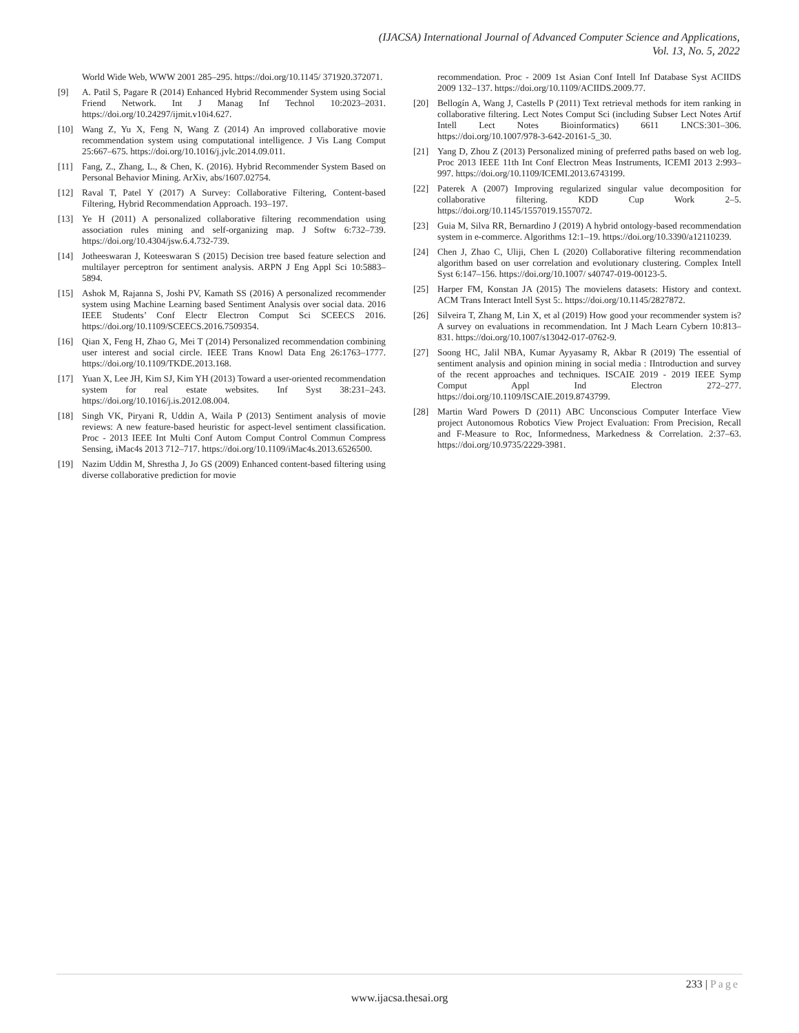(IJACSA) International Journal of Advanced Computer Science and Applications,
Vol. 13, No. 5, 2022
World Wide Web, WWW 2001 285–295. https://doi.org/10.1145/ 371920.372071.
[9] A. Patil S, Pagare R (2014) Enhanced Hybrid Recommender System using Social Friend Network. Int J Manag Inf Technol 10:2023–2031. https://doi.org/10.24297/ijmit.v10i4.627.
[10] Wang Z, Yu X, Feng N, Wang Z (2014) An improved collaborative movie recommendation system using computational intelligence. J Vis Lang Comput 25:667–675. https://doi.org/10.1016/j.jvlc.2014.09.011.
[11] Fang, Z., Zhang, L., & Chen, K. (2016). Hybrid Recommender System Based on Personal Behavior Mining. ArXiv, abs/1607.02754.
[12] Raval T, Patel Y (2017) A Survey: Collaborative Filtering, Content-based Filtering, Hybrid Recommendation Approach. 193–197.
[13] Ye H (2011) A personalized collaborative filtering recommendation using association rules mining and self-organizing map. J Softw 6:732–739. https://doi.org/10.4304/jsw.6.4.732-739.
[14] Jotheeswaran J, Koteeswaran S (2015) Decision tree based feature selection and multilayer perceptron for sentiment analysis. ARPN J Eng Appl Sci 10:5883–5894.
[15] Ashok M, Rajanna S, Joshi PV, Kamath SS (2016) A personalized recommender system using Machine Learning based Sentiment Analysis over social data. 2016 IEEE Students’ Conf Electr Electron Comput Sci SCEECS 2016. https://doi.org/10.1109/SCEECS.2016.7509354.
[16] Qian X, Feng H, Zhao G, Mei T (2014) Personalized recommendation combining user interest and social circle. IEEE Trans Knowl Data Eng 26:1763–1777. https://doi.org/10.1109/TKDE.2013.168.
[17] Yuan X, Lee JH, Kim SJ, Kim YH (2013) Toward a user-oriented recommendation system for real estate websites. Inf Syst 38:231–243. https://doi.org/10.1016/j.is.2012.08.004.
[18] Singh VK, Piryani R, Uddin A, Waila P (2013) Sentiment analysis of movie reviews: A new feature-based heuristic for aspect-level sentiment classification. Proc - 2013 IEEE Int Multi Conf Autom Comput Control Commun Compress Sensing, iMac4s 2013 712–717. https://doi.org/10.1109/iMac4s.2013.6526500.
[19] Nazim Uddin M, Shrestha J, Jo GS (2009) Enhanced content-based filtering using diverse collaborative prediction for movie
recommendation. Proc - 2009 1st Asian Conf Intell Inf Database Syst ACIIDS 2009 132–137. https://doi.org/10.1109/ACIIDS.2009.77.
[20] Bellogín A, Wang J, Castells P (2011) Text retrieval methods for item ranking in collaborative filtering. Lect Notes Comput Sci (including Subser Lect Notes Artif Intell Lect Notes Bioinformatics) 6611 LNCS:301–306. https://doi.org/10.1007/978-3-642-20161-5_30.
[21] Yang D, Zhou Z (2013) Personalized mining of preferred paths based on web log. Proc 2013 IEEE 11th Int Conf Electron Meas Instruments, ICEMI 2013 2:993–997. https://doi.org/10.1109/ICEMI.2013.6743199.
[22] Paterek A (2007) Improving regularized singular value decomposition for collaborative filtering. KDD Cup Work 2–5. https://doi.org/10.1145/1557019.1557072.
[23] Guia M, Silva RR, Bernardino J (2019) A hybrid ontology-based recommendation system in e-commerce. Algorithms 12:1–19. https://doi.org/10.3390/a12110239.
[24] Chen J, Zhao C, Uliji, Chen L (2020) Collaborative filtering recommendation algorithm based on user correlation and evolutionary clustering. Complex Intell Syst 6:147–156. https://doi.org/10.1007/ s40747-019-00123-5.
[25] Harper FM, Konstan JA (2015) The movielens datasets: History and context. ACM Trans Interact Intell Syst 5:. https://doi.org/10.1145/2827872.
[26] Silveira T, Zhang M, Lin X, et al (2019) How good your recommender system is? A survey on evaluations in recommendation. Int J Mach Learn Cybern 10:813–831. https://doi.org/10.1007/s13042-017-0762-9.
[27] Soong HC, Jalil NBA, Kumar Ayyasamy R, Akbar R (2019) The essential of sentiment analysis and opinion mining in social media : IIntroduction and survey of the recent approaches and techniques. ISCAIE 2019 - 2019 IEEE Symp Comput Appl Ind Electron 272–277. https://doi.org/10.1109/ISCAIE.2019.8743799.
[28] Martin Ward Powers D (2011) ABC Unconscious Computer Interface View project Autonomous Robotics View Project Evaluation: From Precision, Recall and F-Measure to Roc, Informedness, Markedness & Correlation. 2:37–63. https://doi.org/10.9735/2229-3981.
233 | Page
www.ijacsa.thesai.org